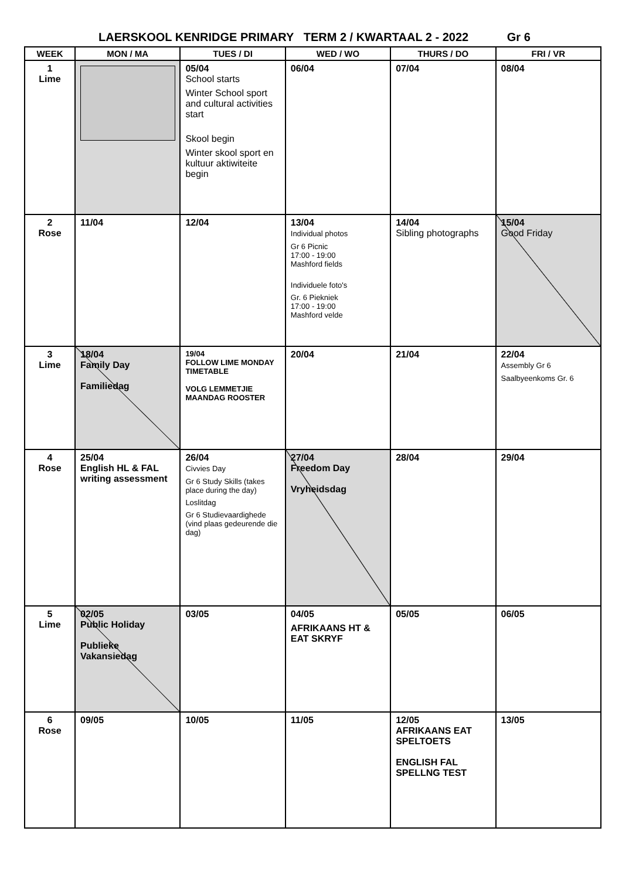LAERSKOOL KENRIDGE PRIMARY TERM 2 / KWARTAAL 2 - 2022 Gr 6
| WEEK | MON / MA | TUES / DI | WED / WO | THURS / DO | FRI / VR |
| --- | --- | --- | --- | --- | --- |
| 1 Lime | | 05/04 School starts Winter School sport and cultural activities start Skool begin Winter skool sport en kultuur aktiwiteite begin | 06/04 | 07/04 | 08/04 |
| 2 Rose | 11/04 | 12/04 | 13/04 Individual photos Gr 6 Picnic 17:00 - 19:00 Mashford fields Individuele foto's Gr. 6 Piekniek 17:00 - 19:00 Mashford velde | 14/04 Sibling photographs | 15/04 Good Friday |
| 3 Lime | 18/04 Family Day Familiedag | 19/04 FOLLOW LIME MONDAY TIMETABLE VOLG LEMMETJIE MAANDAG ROOSTER | 20/04 | 21/04 | 22/04 Assembly Gr 6 Saalbyeenkoms Gr. 6 |
| 4 Rose | 25/04 English HL & FAL writing assessment | 26/04 Civvies Day Gr 6 Study Skills (takes place during the day) Loslitdag Gr 6 Studievaardighede (vind plaas gedeurende die dag) | 27/04 Freedom Day Vryheidsdag | 28/04 | 29/04 |
| 5 Lime | 02/05 Public Holiday Publieke Vakansiedag | 03/05 | 04/05 AFRIKAANS HT & EAT SKRYF | 05/05 | 06/05 |
| 6 Rose | 09/05 | 10/05 | 11/05 | 12/05 AFRIKAANS EAT SPELTOETS ENGLISH FAL SPELLNG TEST | 13/05 |